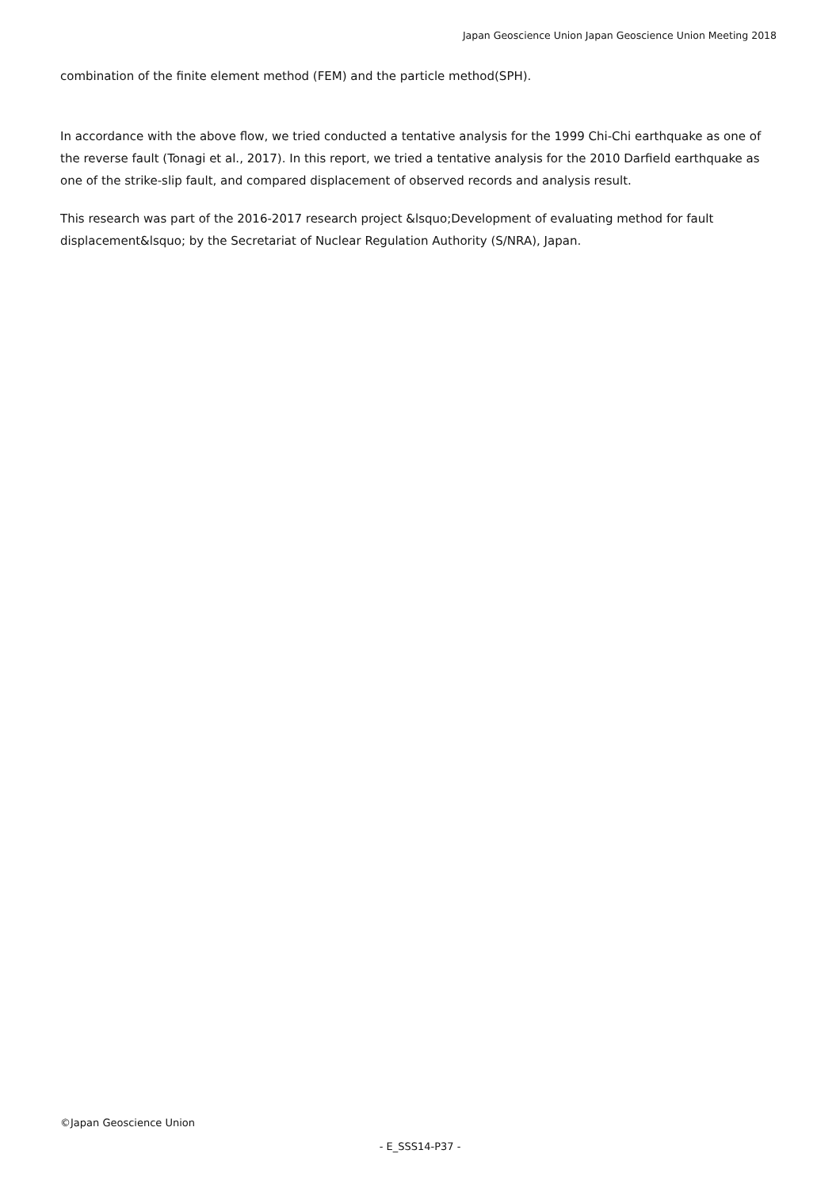Japan Geoscience Union Japan Geoscience Union Meeting 2018
combination of the finite element method (FEM) and the particle method(SPH).
In accordance with the above flow, we tried conducted a tentative analysis for the 1999 Chi-Chi earthquake as one of the reverse fault (Tonagi et al., 2017). In this report, we tried a tentative analysis for the 2010 Darfield earthquake as one of the strike-slip fault, and compared displacement of observed records and analysis result.
This research was part of the 2016-2017 research project &lsquo;Development of evaluating method for fault displacement&lsquo; by the Secretariat of Nuclear Regulation Authority (S/NRA), Japan.
©Japan Geoscience Union
- E_SSS14-P37 -